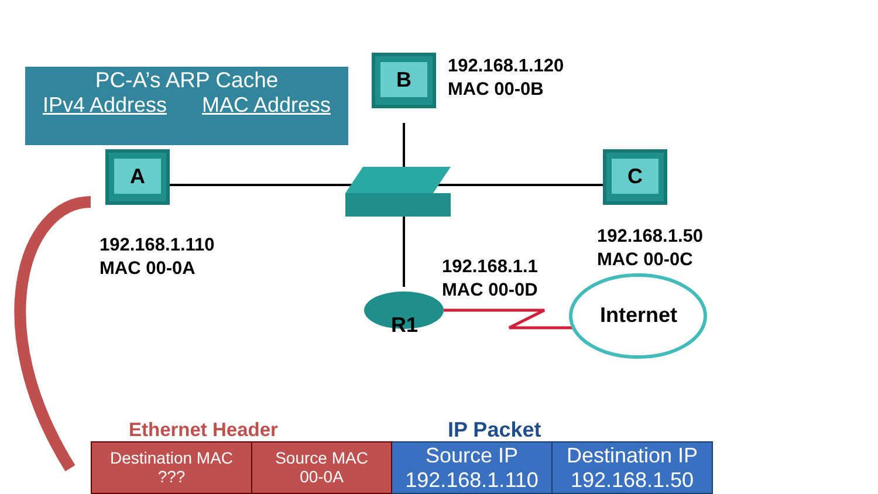PC-A’s ARP Cache
IPv4 Address MAC Address
B
192.168.1.120
MAC 00-0B
A
192.168.1.110
MAC 00-0A
C
192.168.1.50
MAC 00-0C
192.168.1.1
MAC 00-0D
R1 Internet
Ethernet Header IP Packet
| Destination MAC ??? | Source MAC 00-0A | Source IP 192.168.1.110 | Destination IP 192.168.1.50 |